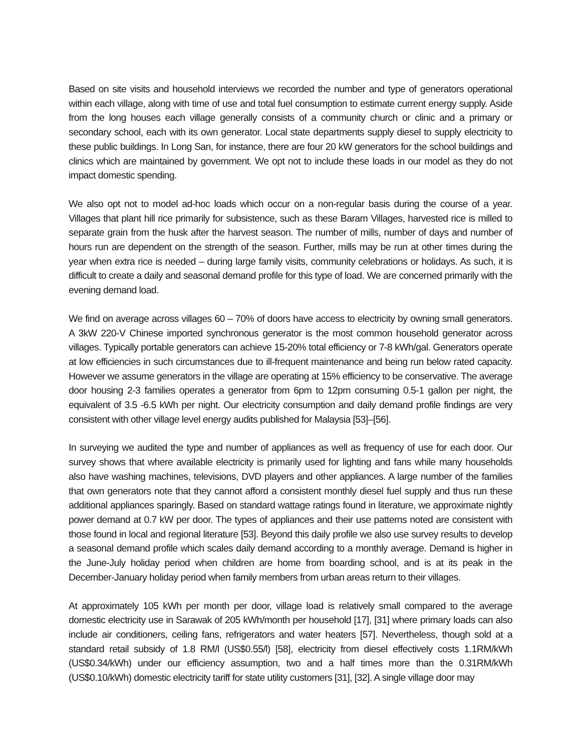Based on site visits and household interviews we recorded the number and type of generators operational within each village, along with time of use and total fuel consumption to estimate current energy supply. Aside from the long houses each village generally consists of a community church or clinic and a primary or secondary school, each with its own generator. Local state departments supply diesel to supply electricity to these public buildings. In Long San, for instance, there are four 20 kW generators for the school buildings and clinics which are maintained by government. We opt not to include these loads in our model as they do not impact domestic spending.
We also opt not to model ad-hoc loads which occur on a non-regular basis during the course of a year. Villages that plant hill rice primarily for subsistence, such as these Baram Villages, harvested rice is milled to separate grain from the husk after the harvest season. The number of mills, number of days and number of hours run are dependent on the strength of the season. Further, mills may be run at other times during the year when extra rice is needed – during large family visits, community celebrations or holidays. As such, it is difficult to create a daily and seasonal demand profile for this type of load. We are concerned primarily with the evening demand load.
We find on average across villages 60 – 70% of doors have access to electricity by owning small generators. A 3kW 220-V Chinese imported synchronous generator is the most common household generator across villages. Typically portable generators can achieve 15-20% total efficiency or 7-8 kWh/gal. Generators operate at low efficiencies in such circumstances due to ill-frequent maintenance and being run below rated capacity. However we assume generators in the village are operating at 15% efficiency to be conservative. The average door housing 2-3 families operates a generator from 6pm to 12pm consuming 0.5-1 gallon per night, the equivalent of 3.5 -6.5 kWh per night. Our electricity consumption and daily demand profile findings are very consistent with other village level energy audits published for Malaysia [53]–[56].
In surveying we audited the type and number of appliances as well as frequency of use for each door. Our survey shows that where available electricity is primarily used for lighting and fans while many households also have washing machines, televisions, DVD players and other appliances. A large number of the families that own generators note that they cannot afford a consistent monthly diesel fuel supply and thus run these additional appliances sparingly. Based on standard wattage ratings found in literature, we approximate nightly power demand at 0.7 kW per door. The types of appliances and their use patterns noted are consistent with those found in local and regional literature [53]. Beyond this daily profile we also use survey results to develop a seasonal demand profile which scales daily demand according to a monthly average. Demand is higher in the June-July holiday period when children are home from boarding school, and is at its peak in the December-January holiday period when family members from urban areas return to their villages.
At approximately 105 kWh per month per door, village load is relatively small compared to the average domestic electricity use in Sarawak of 205 kWh/month per household [17], [31] where primary loads can also include air conditioners, ceiling fans, refrigerators and water heaters [57]. Nevertheless, though sold at a standard retail subsidy of 1.8 RM/l (US$0.55/l) [58], electricity from diesel effectively costs 1.1RM/kWh (US$0.34/kWh) under our efficiency assumption, two and a half times more than the 0.31RM/kWh (US$0.10/kWh) domestic electricity tariff for state utility customers [31], [32]. A single village door may